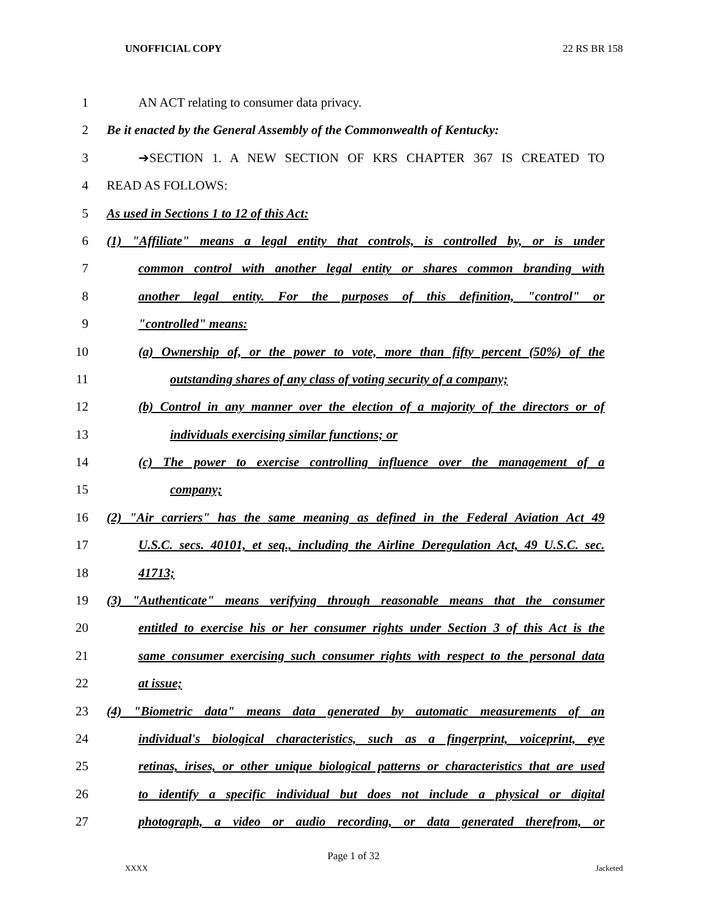UNOFFICIAL COPY 22 RS BR 158
1 AN ACT relating to consumer data privacy.
2 Be it enacted by the General Assembly of the Commonwealth of Kentucky:
3 ➔SECTION 1. A NEW SECTION OF KRS CHAPTER 367 IS CREATED TO
4 READ AS FOLLOWS:
5 As used in Sections 1 to 12 of this Act:
6 (1) "Affiliate" means a legal entity that controls, is controlled by, or is under
7 common control with another legal entity or shares common branding with
8 another legal entity. For the purposes of this definition, "control" or
9 "controlled" means:
10 (a) Ownership of, or the power to vote, more than fifty percent (50%) of the
11 outstanding shares of any class of voting security of a company;
12 (b) Control in any manner over the election of a majority of the directors or of
13 individuals exercising similar functions; or
14 (c) The power to exercise controlling influence over the management of a
15 company;
16 (2) "Air carriers" has the same meaning as defined in the Federal Aviation Act 49
17 U.S.C. secs. 40101, et seq., including the Airline Deregulation Act, 49 U.S.C. sec.
18 41713;
19 (3) "Authenticate" means verifying through reasonable means that the consumer
20 entitled to exercise his or her consumer rights under Section 3 of this Act is the
21 same consumer exercising such consumer rights with respect to the personal data
22 at issue;
23 (4) "Biometric data" means data generated by automatic measurements of an
24 individual's biological characteristics, such as a fingerprint, voiceprint, eye
25 retinas, irises, or other unique biological patterns or characteristics that are used
26 to identify a specific individual but does not include a physical or digital
27 photograph, a video or audio recording, or data generated therefrom, or
Page 1 of 32
XXXX Jacketed